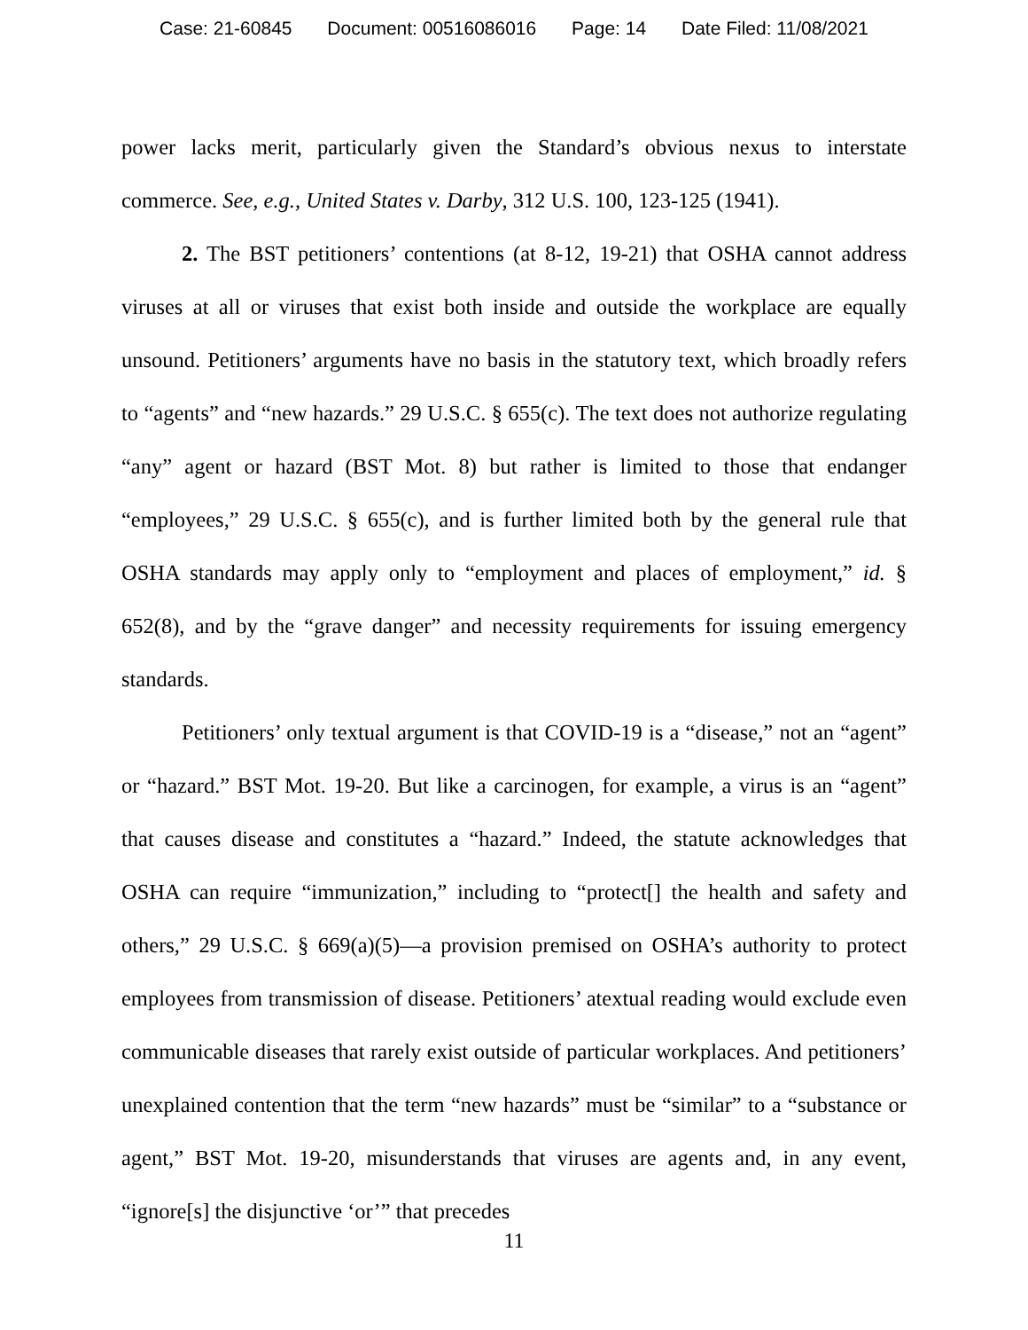Case: 21-60845 Document: 00516086016 Page: 14 Date Filed: 11/08/2021
power lacks merit, particularly given the Standard’s obvious nexus to interstate commerce. See, e.g., United States v. Darby, 312 U.S. 100, 123-125 (1941).
2. The BST petitioners’ contentions (at 8-12, 19-21) that OSHA cannot address viruses at all or viruses that exist both inside and outside the workplace are equally unsound. Petitioners’ arguments have no basis in the statutory text, which broadly refers to “agents” and “new hazards.” 29 U.S.C. § 655(c). The text does not authorize regulating “any” agent or hazard (BST Mot. 8) but rather is limited to those that endanger “employees,” 29 U.S.C. § 655(c), and is further limited both by the general rule that OSHA standards may apply only to “employment and places of employment,” id. § 652(8), and by the “grave danger” and necessity requirements for issuing emergency standards.
Petitioners’ only textual argument is that COVID-19 is a “disease,” not an “agent” or “hazard.” BST Mot. 19-20. But like a carcinogen, for example, a virus is an “agent” that causes disease and constitutes a “hazard.” Indeed, the statute acknowledges that OSHA can require “immunization,” including to “protect[] the health and safety and others,” 29 U.S.C. § 669(a)(5)—a provision premised on OSHA’s authority to protect employees from transmission of disease. Petitioners’ atextual reading would exclude even communicable diseases that rarely exist outside of particular workplaces. And petitioners’ unexplained contention that the term “new hazards” must be “similar” to a “substance or agent,” BST Mot. 19-20, misunderstands that viruses are agents and, in any event, “ignore[s] the disjunctive ‘or’” that precedes
11